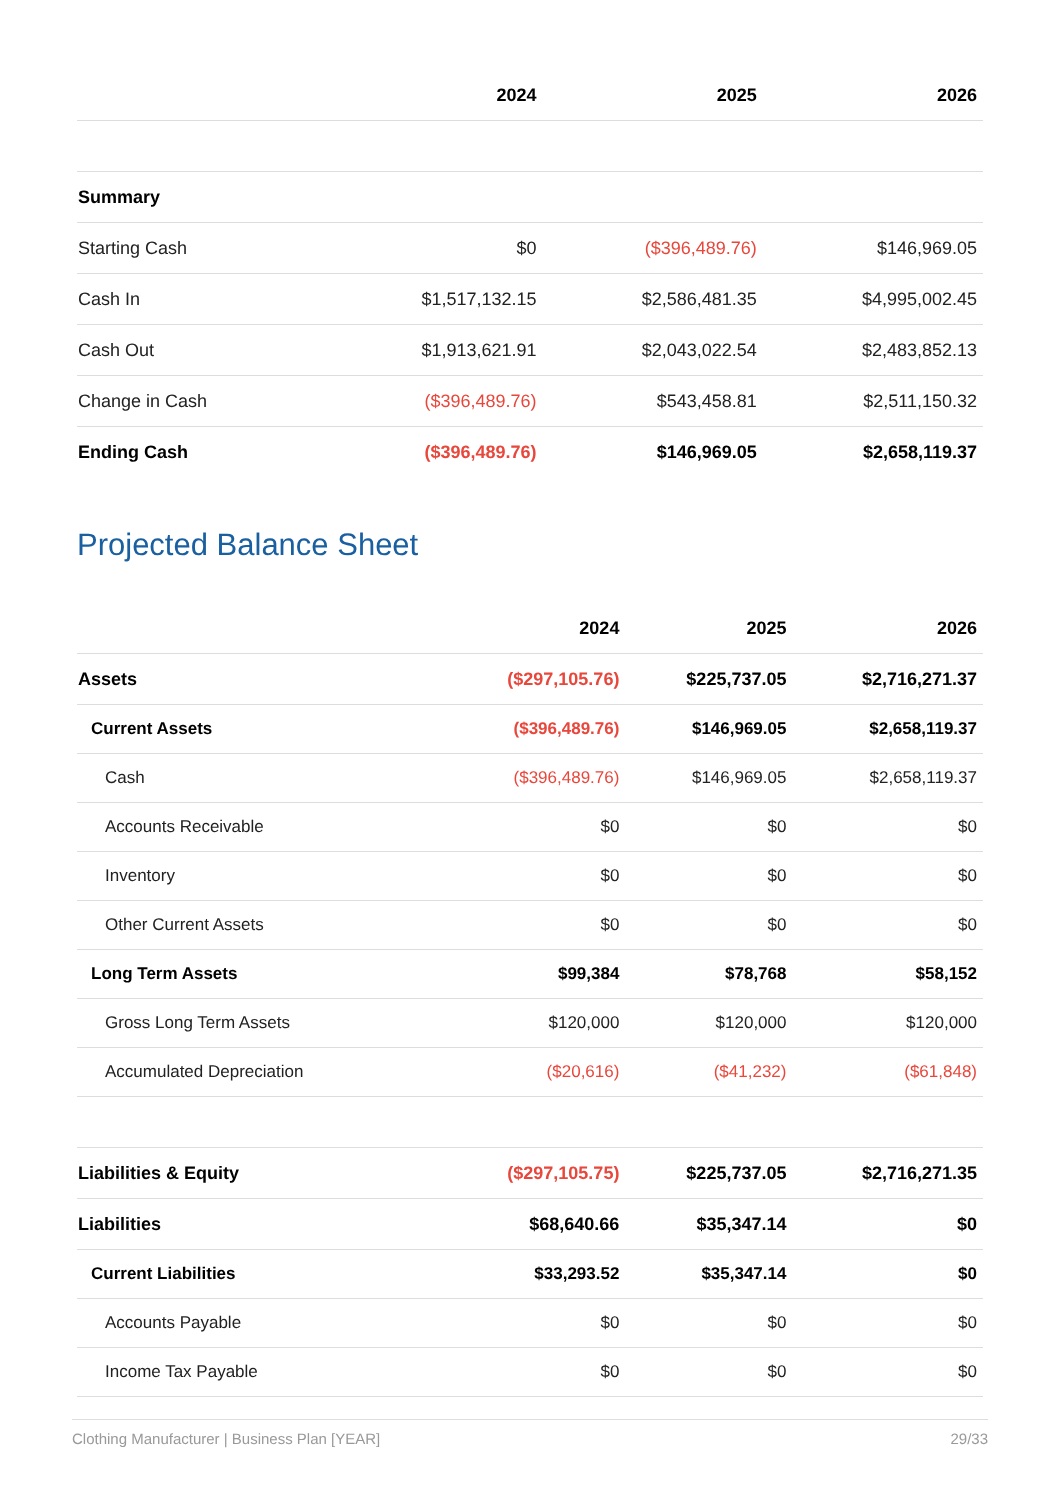| | 2024 | 2025 | 2026 |
| --- | --- | --- | --- |
| Summary | | | |
| Starting Cash | $0 | ($396,489.76) | $146,969.05 |
| Cash In | $1,517,132.15 | $2,586,481.35 | $4,995,002.45 |
| Cash Out | $1,913,621.91 | $2,043,022.54 | $2,483,852.13 |
| Change in Cash | ($396,489.76) | $543,458.81 | $2,511,150.32 |
| Ending Cash | ($396,489.76) | $146,969.05 | $2,658,119.37 |
Projected Balance Sheet
| | 2024 | 2025 | 2026 |
| --- | --- | --- | --- |
| Assets | ($297,105.76) | $225,737.05 | $2,716,271.37 |
| Current Assets | ($396,489.76) | $146,969.05 | $2,658,119.37 |
| Cash | ($396,489.76) | $146,969.05 | $2,658,119.37 |
| Accounts Receivable | $0 | $0 | $0 |
| Inventory | $0 | $0 | $0 |
| Other Current Assets | $0 | $0 | $0 |
| Long Term Assets | $99,384 | $78,768 | $58,152 |
| Gross Long Term Assets | $120,000 | $120,000 | $120,000 |
| Accumulated Depreciation | ($20,616) | ($41,232) | ($61,848) |
| Liabilities & Equity | ($297,105.75) | $225,737.05 | $2,716,271.35 |
| Liabilities | $68,640.66 | $35,347.14 | $0 |
| Current Liabilities | $33,293.52 | $35,347.14 | $0 |
| Accounts Payable | $0 | $0 | $0 |
| Income Tax Payable | $0 | $0 | $0 |
Clothing Manufacturer | Business Plan [YEAR] 29/33